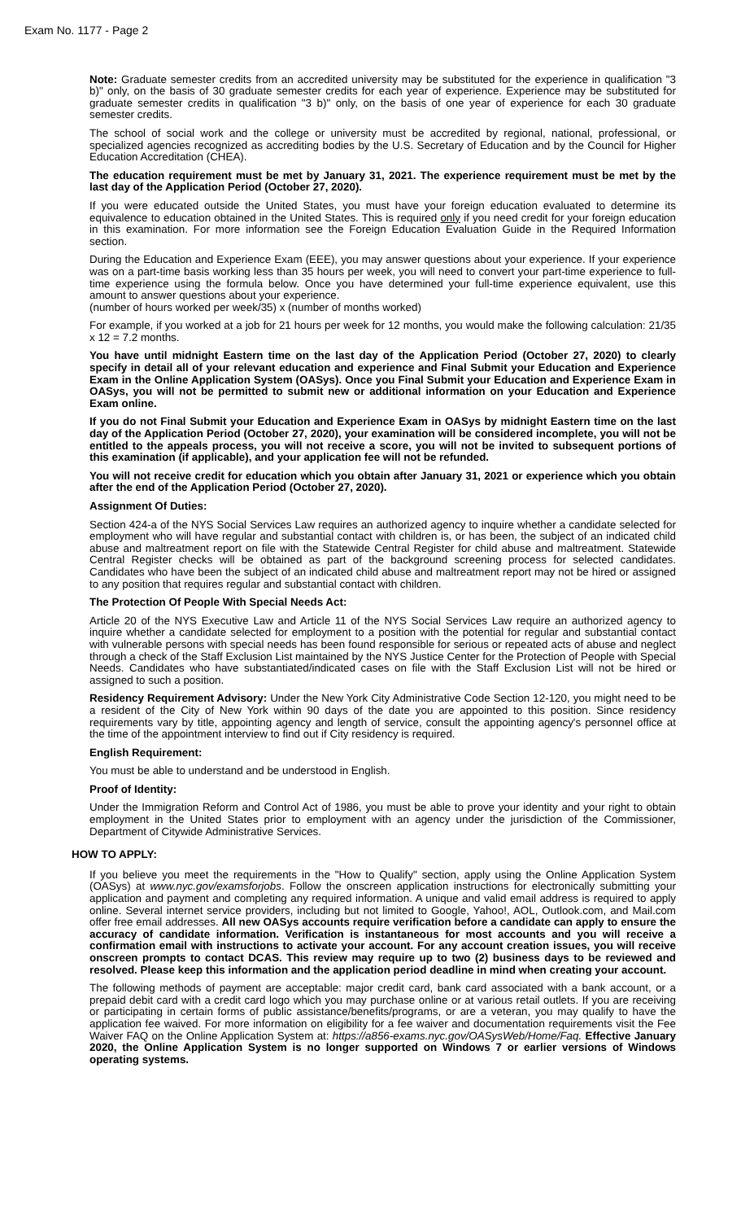Exam No. 1177 - Page 2
Note: Graduate semester credits from an accredited university may be substituted for the experience in qualification "3 b)" only, on the basis of 30 graduate semester credits for each year of experience. Experience may be substituted for graduate semester credits in qualification "3 b)" only, on the basis of one year of experience for each 30 graduate semester credits.
The school of social work and the college or university must be accredited by regional, national, professional, or specialized agencies recognized as accrediting bodies by the U.S. Secretary of Education and by the Council for Higher Education Accreditation (CHEA).
The education requirement must be met by January 31, 2021. The experience requirement must be met by the last day of the Application Period (October 27, 2020).
If you were educated outside the United States, you must have your foreign education evaluated to determine its equivalence to education obtained in the United States. This is required only if you need credit for your foreign education in this examination. For more information see the Foreign Education Evaluation Guide in the Required Information section.
During the Education and Experience Exam (EEE), you may answer questions about your experience. If your experience was on a part-time basis working less than 35 hours per week, you will need to convert your part-time experience to full-time experience using the formula below. Once you have determined your full-time experience equivalent, use this amount to answer questions about your experience.
(number of hours worked per week/35) x (number of months worked)
For example, if you worked at a job for 21 hours per week for 12 months, you would make the following calculation: 21/35 x 12 = 7.2 months.
You have until midnight Eastern time on the last day of the Application Period (October 27, 2020) to clearly specify in detail all of your relevant education and experience and Final Submit your Education and Experience Exam in the Online Application System (OASys). Once you Final Submit your Education and Experience Exam in OASys, you will not be permitted to submit new or additional information on your Education and Experience Exam online.
If you do not Final Submit your Education and Experience Exam in OASys by midnight Eastern time on the last day of the Application Period (October 27, 2020), your examination will be considered incomplete, you will not be entitled to the appeals process, you will not receive a score, you will not be invited to subsequent portions of this examination (if applicable), and your application fee will not be refunded.
You will not receive credit for education which you obtain after January 31, 2021 or experience which you obtain after the end of the Application Period (October 27, 2020).
Assignment Of Duties:
Section 424-a of the NYS Social Services Law requires an authorized agency to inquire whether a candidate selected for employment who will have regular and substantial contact with children is, or has been, the subject of an indicated child abuse and maltreatment report on file with the Statewide Central Register for child abuse and maltreatment. Statewide Central Register checks will be obtained as part of the background screening process for selected candidates. Candidates who have been the subject of an indicated child abuse and maltreatment report may not be hired or assigned to any position that requires regular and substantial contact with children.
The Protection Of People With Special Needs Act:
Article 20 of the NYS Executive Law and Article 11 of the NYS Social Services Law require an authorized agency to inquire whether a candidate selected for employment to a position with the potential for regular and substantial contact with vulnerable persons with special needs has been found responsible for serious or repeated acts of abuse and neglect through a check of the Staff Exclusion List maintained by the NYS Justice Center for the Protection of People with Special Needs. Candidates who have substantiated/indicated cases on file with the Staff Exclusion List will not be hired or assigned to such a position.
Residency Requirement Advisory: Under the New York City Administrative Code Section 12-120, you might need to be a resident of the City of New York within 90 days of the date you are appointed to this position. Since residency requirements vary by title, appointing agency and length of service, consult the appointing agency's personnel office at the time of the appointment interview to find out if City residency is required.
English Requirement:
You must be able to understand and be understood in English.
Proof of Identity:
Under the Immigration Reform and Control Act of 1986, you must be able to prove your identity and your right to obtain employment in the United States prior to employment with an agency under the jurisdiction of the Commissioner, Department of Citywide Administrative Services.
HOW TO APPLY:
If you believe you meet the requirements in the "How to Qualify" section, apply using the Online Application System (OASys) at www.nyc.gov/examsforjobs. Follow the onscreen application instructions for electronically submitting your application and payment and completing any required information. A unique and valid email address is required to apply online. Several internet service providers, including but not limited to Google, Yahoo!, AOL, Outlook.com, and Mail.com offer free email addresses. All new OASys accounts require verification before a candidate can apply to ensure the accuracy of candidate information. Verification is instantaneous for most accounts and you will receive a confirmation email with instructions to activate your account. For any account creation issues, you will receive onscreen prompts to contact DCAS. This review may require up to two (2) business days to be reviewed and resolved. Please keep this information and the application period deadline in mind when creating your account.
The following methods of payment are acceptable: major credit card, bank card associated with a bank account, or a prepaid debit card with a credit card logo which you may purchase online or at various retail outlets. If you are receiving or participating in certain forms of public assistance/benefits/programs, or are a veteran, you may qualify to have the application fee waived. For more information on eligibility for a fee waiver and documentation requirements visit the Fee Waiver FAQ on the Online Application System at: https://a856-exams.nyc.gov/OASysWeb/Home/Faq. Effective January 2020, the Online Application System is no longer supported on Windows 7 or earlier versions of Windows operating systems.